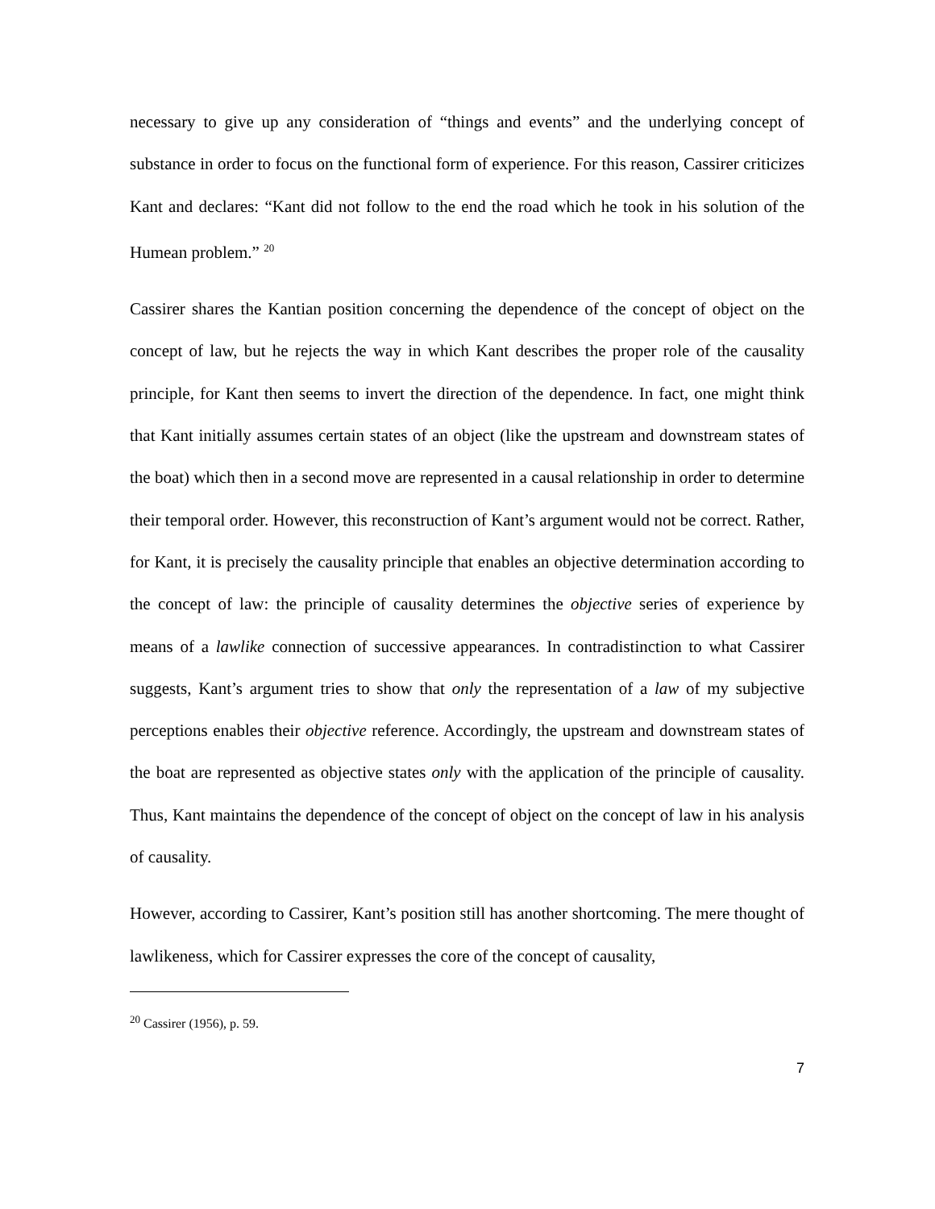necessary to give up any consideration of “things and events” and the underlying concept of substance in order to focus on the functional form of experience. For this reason, Cassirer criticizes Kant and declares: “Kant did not follow to the end the road which he took in his solution of the Humean problem.” <sup>20</sup>
Cassirer shares the Kantian position concerning the dependence of the concept of object on the concept of law, but he rejects the way in which Kant describes the proper role of the causality principle, for Kant then seems to invert the direction of the dependence. In fact, one might think that Kant initially assumes certain states of an object (like the upstream and downstream states of the boat) which then in a second move are represented in a causal relationship in order to determine their temporal order. However, this reconstruction of Kant’s argument would not be correct. Rather, for Kant, it is precisely the causality principle that enables an objective determination according to the concept of law: the principle of causality determines the objective series of experience by means of a lawlike connection of successive appearances. In contradistinction to what Cassirer suggests, Kant’s argument tries to show that only the representation of a law of my subjective perceptions enables their objective reference. Accordingly, the upstream and downstream states of the boat are represented as objective states only with the application of the principle of causality. Thus, Kant maintains the dependence of the concept of object on the concept of law in his analysis of causality.
However, according to Cassirer, Kant’s position still has another shortcoming. The mere thought of lawlikeness, which for Cassirer expresses the core of the concept of causality,
<sup>20</sup> Cassirer (1956), p. 59.
7